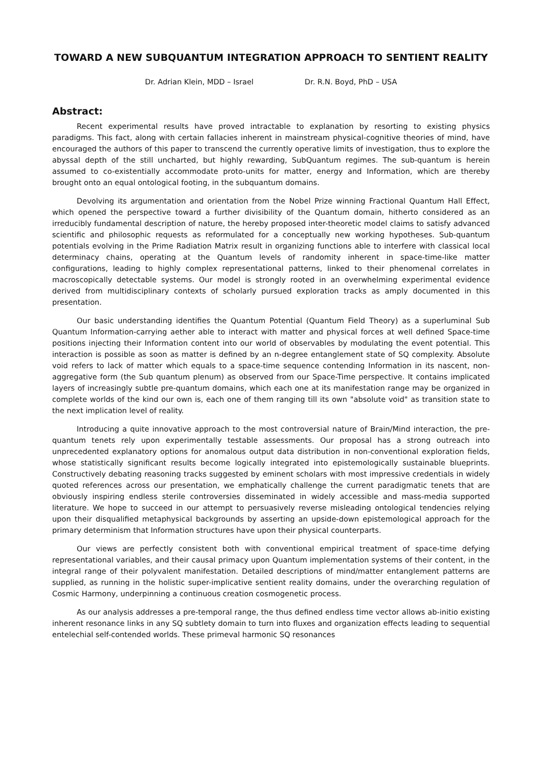TOWARD A NEW SUBQUANTUM INTEGRATION APPROACH TO SENTIENT REALITY
Dr. Adrian Klein, MDD – Israel Dr. R.N. Boyd, PhD – USA
Abstract:
Recent experimental results have proved intractable to explanation by resorting to existing physics paradigms. This fact, along with certain fallacies inherent in mainstream physical-cognitive theories of mind, have encouraged the authors of this paper to transcend the currently operative limits of investigation, thus to explore the abyssal depth of the still uncharted, but highly rewarding, SubQuantum regimes. The sub-quantum is herein assumed to co-existentially accommodate proto-units for matter, energy and Information, which are thereby brought onto an equal ontological footing, in the subquantum domains.
Devolving its argumentation and orientation from the Nobel Prize winning Fractional Quantum Hall Effect, which opened the perspective toward a further divisibility of the Quantum domain, hitherto considered as an irreducibly fundamental description of nature, the hereby proposed inter-theoretic model claims to satisfy advanced scientific and philosophic requests as reformulated for a conceptually new working hypotheses. Sub-quantum potentials evolving in the Prime Radiation Matrix result in organizing functions able to interfere with classical local determinacy chains, operating at the Quantum levels of randomity inherent in space-time-like matter configurations, leading to highly complex representational patterns, linked to their phenomenal correlates in macroscopically detectable systems. Our model is strongly rooted in an overwhelming experimental evidence derived from multidisciplinary contexts of scholarly pursued exploration tracks as amply documented in this presentation.
Our basic understanding identifies the Quantum Potential (Quantum Field Theory) as a superluminal Sub Quantum Information-carrying aether able to interact with matter and physical forces at well defined Space-time positions injecting their Information content into our world of observables by modulating the event potential. This interaction is possible as soon as matter is defined by an n-degree entanglement state of SQ complexity. Absolute void refers to lack of matter which equals to a space-time sequence contending Information in its nascent, non-aggregative form (the Sub quantum plenum) as observed from our Space-Time perspective. It contains implicated layers of increasingly subtle pre-quantum domains, which each one at its manifestation range may be organized in complete worlds of the kind our own is, each one of them ranging till its own "absolute void" as transition state to the next implication level of reality.
Introducing a quite innovative approach to the most controversial nature of Brain/Mind interaction, the pre-quantum tenets rely upon experimentally testable assessments. Our proposal has a strong outreach into unprecedented explanatory options for anomalous output data distribution in non-conventional exploration fields, whose statistically significant results become logically integrated into epistemologically sustainable blueprints. Constructively debating reasoning tracks suggested by eminent scholars with most impressive credentials in widely quoted references across our presentation, we emphatically challenge the current paradigmatic tenets that are obviously inspiring endless sterile controversies disseminated in widely accessible and mass-media supported literature. We hope to succeed in our attempt to persuasively reverse misleading ontological tendencies relying upon their disqualified metaphysical backgrounds by asserting an upside-down epistemological approach for the primary determinism that Information structures have upon their physical counterparts.
Our views are perfectly consistent both with conventional empirical treatment of space-time defying representational variables, and their causal primacy upon Quantum implementation systems of their content, in the integral range of their polyvalent manifestation. Detailed descriptions of mind/matter entanglement patterns are supplied, as running in the holistic super-implicative sentient reality domains, under the overarching regulation of Cosmic Harmony, underpinning a continuous creation cosmogenetic process.
As our analysis addresses a pre-temporal range, the thus defined endless time vector allows ab-initio existing inherent resonance links in any SQ subtlety domain to turn into fluxes and organization effects leading to sequential entelechial self-contended worlds. These primeval harmonic SQ resonances